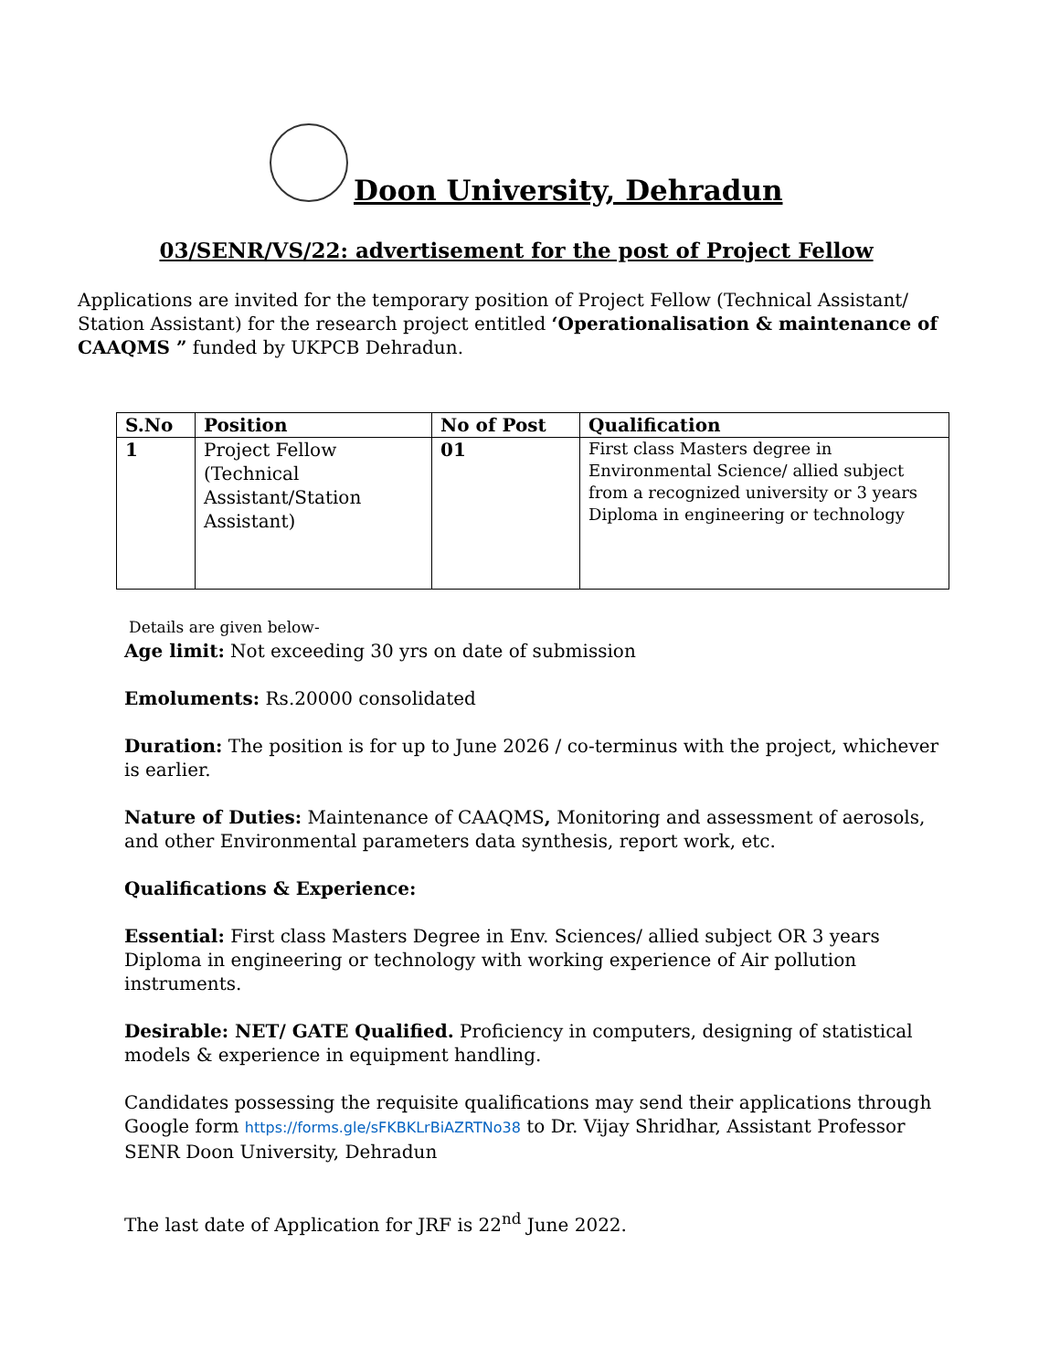Doon University, Dehradun
03/SENR/VS/22: advertisement for the post of Project Fellow
Applications are invited for the temporary position of Project Fellow (Technical Assistant/ Station Assistant) for the research project entitled ‘Operationalisation & maintenance of CAAQMS ” funded by UKPCB Dehradun.
| S.No | Position | No of Post | Qualification |
| --- | --- | --- | --- |
| 1 | Project Fellow (Technical Assistant/Station Assistant) | 01 | First class Masters degree in Environmental Science/ allied subject from a recognized university or 3 years Diploma in engineering or technology |
Details are given below-
Age limit: Not exceeding 30 yrs on date of submission
Emoluments: Rs.20000 consolidated
Duration: The position is for up to June 2026 / co-terminus with the project, whichever is earlier.
Nature of Duties: Maintenance of CAAQMS, Monitoring and assessment of aerosols, and other Environmental parameters data synthesis, report work, etc.
Qualifications & Experience:
Essential: First class Masters Degree in Env. Sciences/ allied subject OR 3 years Diploma in engineering or technology with working experience of Air pollution instruments.
Desirable: NET/ GATE Qualified. Proficiency in computers, designing of statistical models & experience in equipment handling.
Candidates possessing the requisite qualifications may send their applications through Google form https://forms.gle/sFKBKLrBiAZRTNo38 to Dr. Vijay Shridhar, Assistant Professor SENR Doon University, Dehradun
The last date of Application for JRF is 22<sup>nd</sup> June 2022.